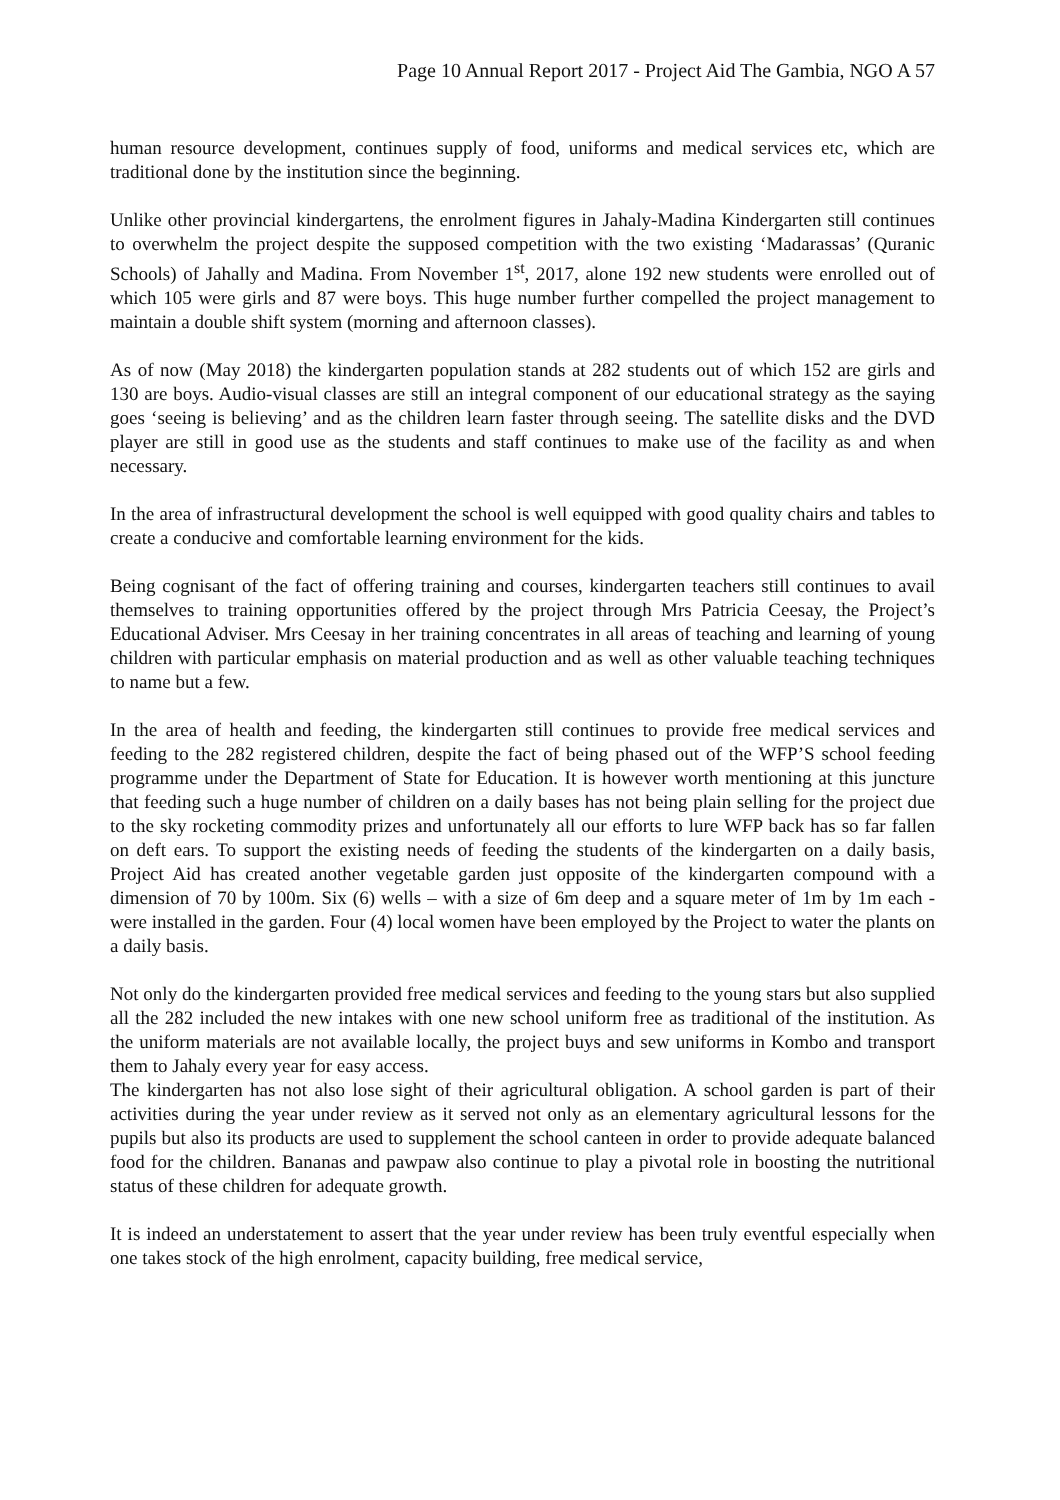Page 10 Annual Report 2017 - Project Aid The Gambia, NGO A 57
human resource development, continues supply of food, uniforms and medical services etc, which are traditional done by the institution since the beginning.
Unlike other provincial kindergartens, the enrolment figures in Jahaly-Madina Kindergarten still continues to overwhelm the project despite the supposed competition with the two existing ‘Madarassas’ (Quranic Schools) of Jahally and Madina. From November 1<sup>st</sup>, 2017, alone 192 new students were enrolled out of which 105 were girls and 87 were boys. This huge number further compelled the project management to maintain a double shift system (morning and afternoon classes).
As of now (May 2018) the kindergarten population stands at 282 students out of which 152 are girls and 130 are boys. Audio-visual classes are still an integral component of our educational strategy as the saying goes ‘seeing is believing’ and as the children learn faster through seeing. The satellite disks and the DVD player are still in good use as the students and staff continues to make use of the facility as and when necessary.
In the area of infrastructural development the school is well equipped with good quality chairs and tables to create a conducive and comfortable learning environment for the kids.
Being cognisant of the fact of offering training and courses, kindergarten teachers still continues to avail themselves to training opportunities offered by the project through Mrs Patricia Ceesay, the Project’s Educational Adviser. Mrs Ceesay in her training concentrates in all areas of teaching and learning of young children with particular emphasis on material production and as well as other valuable teaching techniques to name but a few.
In the area of health and feeding, the kindergarten still continues to provide free medical services and feeding to the 282 registered children, despite the fact of being phased out of the WFP’S school feeding programme under the Department of State for Education. It is however worth mentioning at this juncture that feeding such a huge number of children on a daily bases has not being plain selling for the project due to the sky rocketing commodity prizes and unfortunately all our efforts to lure WFP back has so far fallen on deft ears. To support the existing needs of feeding the students of the kindergarten on a daily basis, Project Aid has created another vegetable garden just opposite of the kindergarten compound with a dimension of 70 by 100m. Six (6) wells – with a size of 6m deep and a square meter of 1m by 1m each - were installed in the garden. Four (4) local women have been employed by the Project to water the plants on a daily basis.
Not only do the kindergarten provided free medical services and feeding to the young stars but also supplied all the 282 included the new intakes with one new school uniform free as traditional of the institution. As the uniform materials are not available locally, the project buys and sew uniforms in Kombo and transport them to Jahaly every year for easy access.
The kindergarten has not also lose sight of their agricultural obligation. A school garden is part of their activities during the year under review as it served not only as an elementary agricultural lessons for the pupils but also its products are used to supplement the school canteen in order to provide adequate balanced food for the children. Bananas and pawpaw also continue to play a pivotal role in boosting the nutritional status of these children for adequate growth.
It is indeed an understatement to assert that the year under review has been truly eventful especially when one takes stock of the high enrolment, capacity building, free medical service,